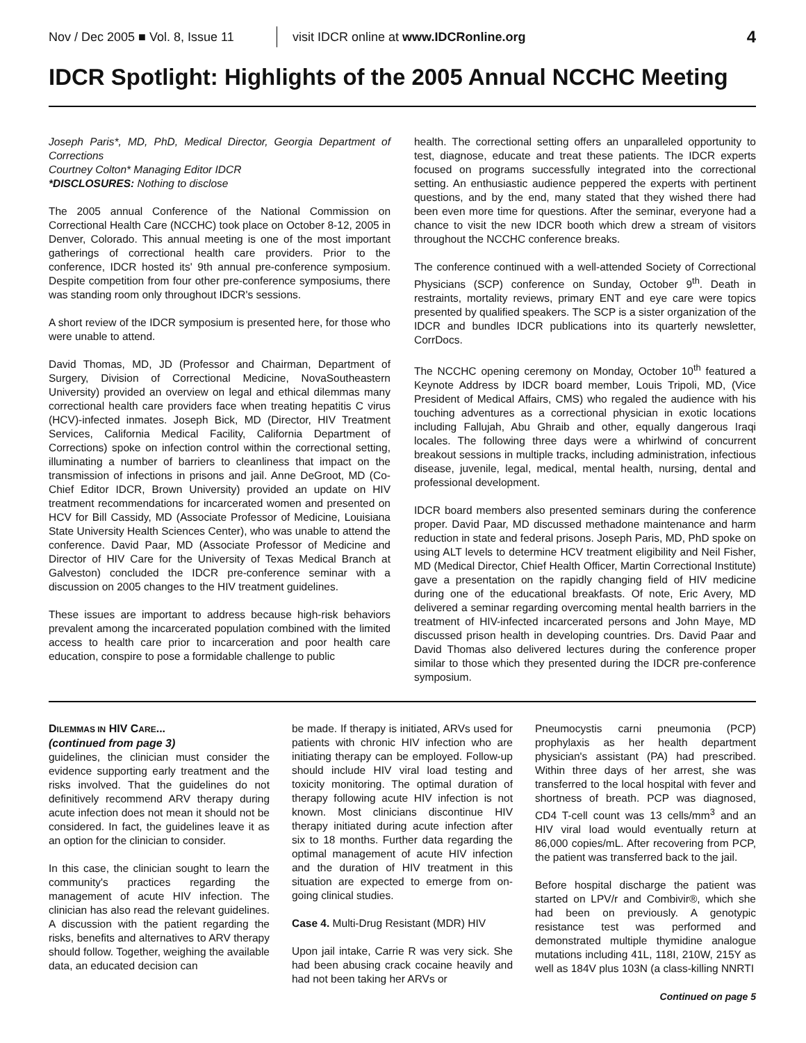Nov / Dec 2005 ■ Vol. 8, Issue 11 visit IDCR online at www.IDCRonline.org 4
IDCR Spotlight: Highlights of the 2005 Annual NCCHC Meeting
Joseph Paris*, MD, PhD, Medical Director, Georgia Department of Corrections
Courtney Colton* Managing Editor IDCR
*DISCLOSURES: Nothing to disclose
The 2005 annual Conference of the National Commission on Correctional Health Care (NCCHC) took place on October 8-12, 2005 in Denver, Colorado. This annual meeting is one of the most important gatherings of correctional health care providers. Prior to the conference, IDCR hosted its' 9th annual pre-conference symposium. Despite competition from four other pre-conference symposiums, there was standing room only throughout IDCR's sessions.
A short review of the IDCR symposium is presented here, for those who were unable to attend.
David Thomas, MD, JD (Professor and Chairman, Department of Surgery, Division of Correctional Medicine, NovaSoutheastern University) provided an overview on legal and ethical dilemmas many correctional health care providers face when treating hepatitis C virus (HCV)-infected inmates. Joseph Bick, MD (Director, HIV Treatment Services, California Medical Facility, California Department of Corrections) spoke on infection control within the correctional setting, illuminating a number of barriers to cleanliness that impact on the transmission of infections in prisons and jail. Anne DeGroot, MD (Co-Chief Editor IDCR, Brown University) provided an update on HIV treatment recommendations for incarcerated women and presented on HCV for Bill Cassidy, MD (Associate Professor of Medicine, Louisiana State University Health Sciences Center), who was unable to attend the conference. David Paar, MD (Associate Professor of Medicine and Director of HIV Care for the University of Texas Medical Branch at Galveston) concluded the IDCR pre-conference seminar with a discussion on 2005 changes to the HIV treatment guidelines.
These issues are important to address because high-risk behaviors prevalent among the incarcerated population combined with the limited access to health care prior to incarceration and poor health care education, conspire to pose a formidable challenge to public
health. The correctional setting offers an unparalleled opportunity to test, diagnose, educate and treat these patients. The IDCR experts focused on programs successfully integrated into the correctional setting. An enthusiastic audience peppered the experts with pertinent questions, and by the end, many stated that they wished there had been even more time for questions. After the seminar, everyone had a chance to visit the new IDCR booth which drew a stream of visitors throughout the NCCHC conference breaks.
The conference continued with a well-attended Society of Correctional Physicians (SCP) conference on Sunday, October 9<sup>th</sup>. Death in restraints, mortality reviews, primary ENT and eye care were topics presented by qualified speakers. The SCP is a sister organization of the IDCR and bundles IDCR publications into its quarterly newsletter, CorrDocs.
The NCCHC opening ceremony on Monday, October 10<sup>th</sup> featured a Keynote Address by IDCR board member, Louis Tripoli, MD, (Vice President of Medical Affairs, CMS) who regaled the audience with his touching adventures as a correctional physician in exotic locations including Fallujah, Abu Ghraib and other, equally dangerous Iraqi locales. The following three days were a whirlwind of concurrent breakout sessions in multiple tracks, including administration, infectious disease, juvenile, legal, medical, mental health, nursing, dental and professional development.
IDCR board members also presented seminars during the conference proper. David Paar, MD discussed methadone maintenance and harm reduction in state and federal prisons. Joseph Paris, MD, PhD spoke on using ALT levels to determine HCV treatment eligibility and Neil Fisher, MD (Medical Director, Chief Health Officer, Martin Correctional Institute) gave a presentation on the rapidly changing field of HIV medicine during one of the educational breakfasts. Of note, Eric Avery, MD delivered a seminar regarding overcoming mental health barriers in the treatment of HIV-infected incarcerated persons and John Maye, MD discussed prison health in developing countries. Drs. David Paar and David Thomas also delivered lectures during the conference proper similar to those which they presented during the IDCR pre-conference symposium.
DILEMMAS IN HIV CARE...
(continued from page 3)
guidelines, the clinician must consider the evidence supporting early treatment and the risks involved. That the guidelines do not definitively recommend ARV therapy during acute infection does not mean it should not be considered. In fact, the guidelines leave it as an option for the clinician to consider.
In this case, the clinician sought to learn the community's practices regarding the management of acute HIV infection. The clinician has also read the relevant guidelines. A discussion with the patient regarding the risks, benefits and alternatives to ARV therapy should follow. Together, weighing the available data, an educated decision can
be made. If therapy is initiated, ARVs used for patients with chronic HIV infection who are initiating therapy can be employed. Follow-up should include HIV viral load testing and toxicity monitoring. The optimal duration of therapy following acute HIV infection is not known. Most clinicians discontinue HIV therapy initiated during acute infection after six to 18 months. Further data regarding the optimal management of acute HIV infection and the duration of HIV treatment in this situation are expected to emerge from on-going clinical studies.
Case 4. Multi-Drug Resistant (MDR) HIV
Upon jail intake, Carrie R was very sick. She had been abusing crack cocaine heavily and had not been taking her ARVs or
Pneumocystis carni pneumonia (PCP) prophylaxis as her health department physician's assistant (PA) had prescribed. Within three days of her arrest, she was transferred to the local hospital with fever and shortness of breath. PCP was diagnosed, CD4 T-cell count was 13 cells/mm<sup>3</sup> and an HIV viral load would eventually return at 86,000 copies/mL. After recovering from PCP, the patient was transferred back to the jail.
Before hospital discharge the patient was started on LPV/r and Combivir®, which she had been on previously. A genotypic resistance test was performed and demonstrated multiple thymidine analogue mutations including 41L, 118I, 210W, 215Y as well as 184V plus 103N (a class-killing NNRTI
Continued on page 5